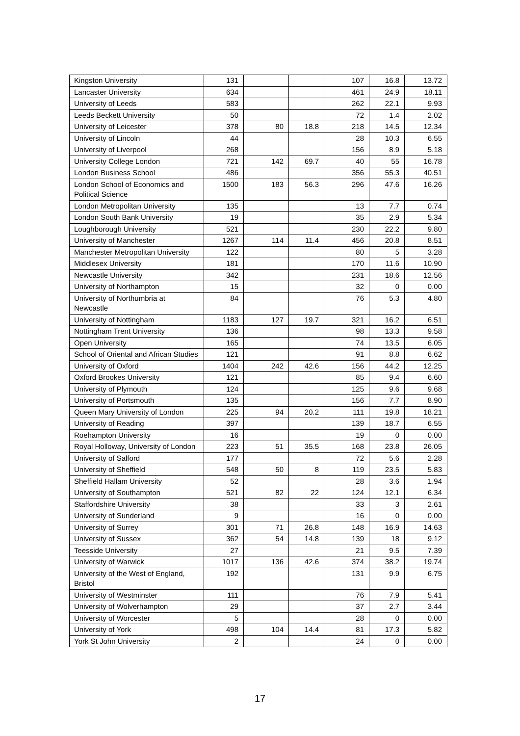| Kingston University | 131 | | | 107 | 16.8 | 13.72 |
| Lancaster University | 634 | | | 461 | 24.9 | 18.11 |
| University of Leeds | 583 | | | 262 | 22.1 | 9.93 |
| Leeds Beckett University | 50 | | | 72 | 1.4 | 2.02 |
| University of Leicester | 378 | 80 | 18.8 | 218 | 14.5 | 12.34 |
| University of Lincoln | 44 | | | 28 | 10.3 | 6.55 |
| University of Liverpool | 268 | | | 156 | 8.9 | 5.18 |
| University College London | 721 | 142 | 69.7 | 40 | 55 | 16.78 |
| London Business School | 486 | | | 356 | 55.3 | 40.51 |
| London School of Economics and Political Science | 1500 | 183 | 56.3 | 296 | 47.6 | 16.26 |
| London Metropolitan University | 135 | | | 13 | 7.7 | 0.74 |
| London South Bank University | 19 | | | 35 | 2.9 | 5.34 |
| Loughborough University | 521 | | | 230 | 22.2 | 9.80 |
| University of Manchester | 1267 | 114 | 11.4 | 456 | 20.8 | 8.51 |
| Manchester Metropolitan University | 122 | | | 80 | 5 | 3.28 |
| Middlesex University | 181 | | | 170 | 11.6 | 10.90 |
| Newcastle University | 342 | | | 231 | 18.6 | 12.56 |
| University of Northampton | 15 | | | 32 | 0 | 0.00 |
| University of Northumbria at Newcastle | 84 | | | 76 | 5.3 | 4.80 |
| University of Nottingham | 1183 | 127 | 19.7 | 321 | 16.2 | 6.51 |
| Nottingham Trent University | 136 | | | 98 | 13.3 | 9.58 |
| Open University | 165 | | | 74 | 13.5 | 6.05 |
| School of Oriental and African Studies | 121 | | | 91 | 8.8 | 6.62 |
| University of Oxford | 1404 | 242 | 42.6 | 156 | 44.2 | 12.25 |
| Oxford Brookes University | 121 | | | 85 | 9.4 | 6.60 |
| University of Plymouth | 124 | | | 125 | 9.6 | 9.68 |
| University of Portsmouth | 135 | | | 156 | 7.7 | 8.90 |
| Queen Mary University of London | 225 | 94 | 20.2 | 111 | 19.8 | 18.21 |
| University of Reading | 397 | | | 139 | 18.7 | 6.55 |
| Roehampton University | 16 | | | 19 | 0 | 0.00 |
| Royal Holloway, University of London | 223 | 51 | 35.5 | 168 | 23.8 | 26.05 |
| University of Salford | 177 | | | 72 | 5.6 | 2.28 |
| University of Sheffield | 548 | 50 | 8 | 119 | 23.5 | 5.83 |
| Sheffield Hallam University | 52 | | | 28 | 3.6 | 1.94 |
| University of Southampton | 521 | 82 | 22 | 124 | 12.1 | 6.34 |
| Staffordshire University | 38 | | | 33 | 3 | 2.61 |
| University of Sunderland | 9 | | | 16 | 0 | 0.00 |
| University of Surrey | 301 | 71 | 26.8 | 148 | 16.9 | 14.63 |
| University of Sussex | 362 | 54 | 14.8 | 139 | 18 | 9.12 |
| Teesside University | 27 | | | 21 | 9.5 | 7.39 |
| University of Warwick | 1017 | 136 | 42.6 | 374 | 38.2 | 19.74 |
| University of the West of England, Bristol | 192 | | | 131 | 9.9 | 6.75 |
| University of Westminster | 111 | | | 76 | 7.9 | 5.41 |
| University of Wolverhampton | 29 | | | 37 | 2.7 | 3.44 |
| University of Worcester | 5 | | | 28 | 0 | 0.00 |
| University of York | 498 | 104 | 14.4 | 81 | 17.3 | 5.82 |
| York St John University | 2 | | | 24 | 0 | 0.00 |
17